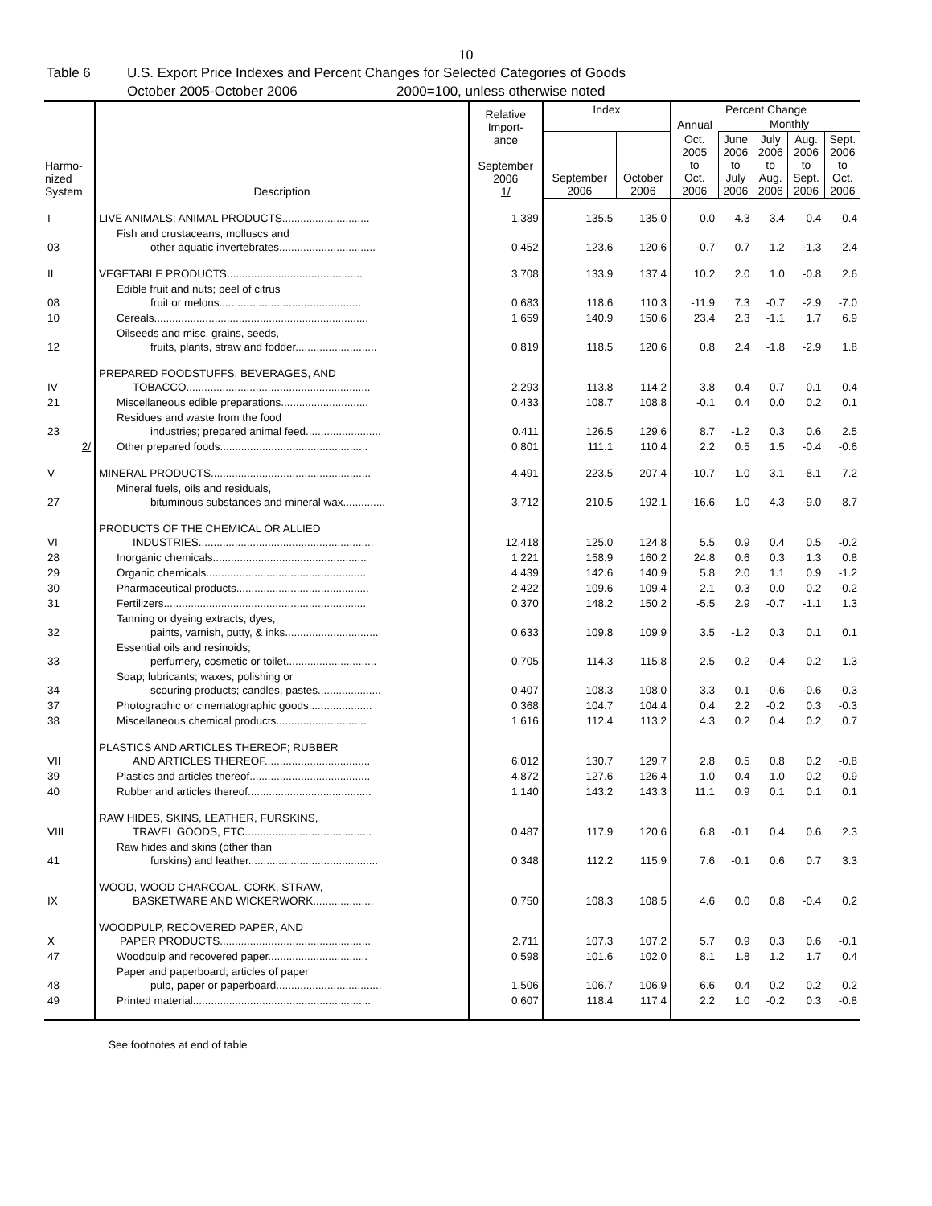10
Table 6 U.S. Export Price Indexes and Percent Changes for Selected Categories of Goods
October 2005-October 2006 2000=100, unless otherwise noted
| Harmo- nized System | Description | Relative Import- ance September 2006 1/ | Index | | Percent Change | | | | |
| --- | --- | --- | --- | --- | --- | --- | --- | --- | --- |
| | | | | | Annual | Monthly | | | |
| | | | September 2006 | October 2006 | Oct. 2005 to Oct. 2006 | June 2006 to July 2006 | July 2006 to Aug. 2006 | Aug. 2006 to Sept. 2006 | Sept. 2006 to Oct. 2006 |
| I | LIVE ANIMALS; ANIMAL PRODUCTS............................. | 1.389 | 135.5 | 135.0 | 0.0 | 4.3 | 3.4 | 0.4 | -0.4 |
| 03 | Fish and crustaceans, molluscs and other aquatic invertebrates................................ | 0.452 | 123.6 | 120.6 | -0.7 | 0.7 | 1.2 | -1.3 | -2.4 |
| II | VEGETABLE PRODUCTS............................................. | 3.708 | 133.9 | 137.4 | 10.2 | 2.0 | 1.0 | -0.8 | 2.6 |
| 08 | Edible fruit and nuts; peel of citrus fruit or melons............................................... | 0.683 | 118.6 | 110.3 | -11.9 | 7.3 | -0.7 | -2.9 | -7.0 |
| 10 | Cereals....................................................................... | 1.659 | 140.9 | 150.6 | 23.4 | 2.3 | -1.1 | 1.7 | 6.9 |
| 12 | Oilseeds and misc. grains, seeds, fruits, plants, straw and fodder........................... | 0.819 | 118.5 | 120.6 | 0.8 | 2.4 | -1.8 | -2.9 | 1.8 |
| IV | PREPARED FOODSTUFFS, BEVERAGES, AND TOBACCO............................................................. | 2.293 | 113.8 | 114.2 | 3.8 | 0.4 | 0.7 | 0.1 | 0.4 |
| 21 | Miscellaneous edible preparations............................. | 0.433 | 108.7 | 108.8 | -0.1 | 0.4 | 0.0 | 0.2 | 0.1 |
| 23 | Residues and waste from the food industries; prepared animal feed......................... | 0.411 | 126.5 | 129.6 | 8.7 | -1.2 | 0.3 | 0.6 | 2.5 |
| 2/ | Other prepared foods................................................. | 0.801 | 111.1 | 110.4 | 2.2 | 0.5 | 1.5 | -0.4 | -0.6 |
| V | MINERAL PRODUCTS..................................................... | 4.491 | 223.5 | 207.4 | -10.7 | -1.0 | 3.1 | -8.1 | -7.2 |
| 27 | Mineral fuels, oils and residuals, bituminous substances and mineral wax.............. | 3.712 | 210.5 | 192.1 | -16.6 | 1.0 | 4.3 | -9.0 | -8.7 |
| VI | PRODUCTS OF THE CHEMICAL OR ALLIED INDUSTRIES.......................................................... | 12.418 | 125.0 | 124.8 | 5.5 | 0.9 | 0.4 | 0.5 | -0.2 |
| 28 | Inorganic chemicals................................................... | 1.221 | 158.9 | 160.2 | 24.8 | 0.6 | 0.3 | 1.3 | 0.8 |
| 29 | Organic chemicals..................................................... | 4.439 | 142.6 | 140.9 | 5.8 | 2.0 | 1.1 | 0.9 | -1.2 |
| 30 | Pharmaceutical products............................................ | 2.422 | 109.6 | 109.4 | 2.1 | 0.3 | 0.0 | 0.2 | -0.2 |
| 31 | Fertilizers................................................................... | 0.370 | 148.2 | 150.2 | -5.5 | 2.9 | -0.7 | -1.1 | 1.3 |
| 32 | Tanning or dyeing extracts, dyes, paints, varnish, putty, & inks............................... | 0.633 | 109.8 | 109.9 | 3.5 | -1.2 | 0.3 | 0.1 | 0.1 |
| 33 | Essential oils and resinoids; perfumery, cosmetic or toilet.............................. | 0.705 | 114.3 | 115.8 | 2.5 | -0.2 | -0.4 | 0.2 | 1.3 |
| 34 | Soap; lubricants; waxes, polishing or scouring products; candles, pastes..................... | 0.407 | 108.3 | 108.0 | 3.3 | 0.1 | -0.6 | -0.6 | -0.3 |
| 37 | Photographic or cinematographic goods..................... | 0.368 | 104.7 | 104.4 | 0.4 | 2.2 | -0.2 | 0.3 | -0.3 |
| 38 | Miscellaneous chemical products.............................. | 1.616 | 112.4 | 113.2 | 4.3 | 0.2 | 0.4 | 0.2 | 0.7 |
| VII | PLASTICS AND ARTICLES THEREOF; RUBBER AND ARTICLES THEREOF................................... | 6.012 | 130.7 | 129.7 | 2.8 | 0.5 | 0.8 | 0.2 | -0.8 |
| 39 | Plastics and articles thereof........................................ | 4.872 | 127.6 | 126.4 | 1.0 | 0.4 | 1.0 | 0.2 | -0.9 |
| 40 | Rubber and articles thereof......................................... | 1.140 | 143.2 | 143.3 | 11.1 | 0.9 | 0.1 | 0.1 | 0.1 |
| VIII | RAW HIDES, SKINS, LEATHER, FURSKINS, TRAVEL GOODS, ETC.......................................... | 0.487 | 117.9 | 120.6 | 6.8 | -0.1 | 0.4 | 0.6 | 2.3 |
| 41 | Raw hides and skins (other than furskins) and leather........................................... | 0.348 | 112.2 | 115.9 | 7.6 | -0.1 | 0.6 | 0.7 | 3.3 |
| IX | WOOD, WOOD CHARCOAL, CORK, STRAW, BASKETWARE AND WICKERWORK.................... | 0.750 | 108.3 | 108.5 | 4.6 | 0.0 | 0.8 | -0.4 | 0.2 |
| X | WOODPULP, RECOVERED PAPER, AND PAPER PRODUCTS.................................................. | 2.711 | 107.3 | 107.2 | 5.7 | 0.9 | 0.3 | 0.6 | -0.1 |
| 47 | Woodpulp and recovered paper................................. | 0.598 | 101.6 | 102.0 | 8.1 | 1.8 | 1.2 | 1.7 | 0.4 |
| 48 | Paper and paperboard; articles of paper pulp, paper or paperboard................................... | 1.506 | 106.7 | 106.9 | 6.6 | 0.4 | 0.2 | 0.2 | 0.2 |
| 49 | Printed material........................................................... | 0.607 | 118.4 | 117.4 | 2.2 | 1.0 | -0.2 | 0.3 | -0.8 |
See footnotes at end of table